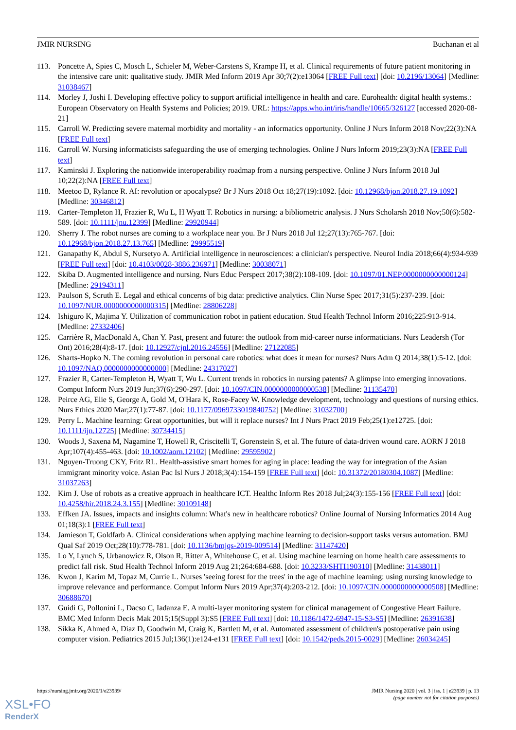JMIR NURSING Buchanan et al
113. Poncette A, Spies C, Mosch L, Schieler M, Weber-Carstens S, Krampe H, et al. Clinical requirements of future patient monitoring in the intensive care unit: qualitative study. JMIR Med Inform 2019 Apr 30;7(2):e13064 [FREE Full text] [doi: 10.2196/13064] [Medline: 31038467]
114. Morley J, Joshi I. Developing effective policy to support artificial intelligence in health and care. Eurohealth: digital health systems.: European Observatory on Health Systems and Policies; 2019. URL: https://apps.who.int/iris/handle/10665/326127 [accessed 2020-08-21]
115. Carroll W. Predicting severe maternal morbidity and mortality - an informatics opportunity. Online J Nurs Inform 2018 Nov;22(3):NA [FREE Full text]
116. Carroll W. Nursing informaticists safeguarding the use of emerging technologies. Online J Nurs Inform 2019;23(3):NA [FREE Full text]
117. Kaminski J. Exploring the nationwide interoperability roadmap from a nursing perspective. Online J Nurs Inform 2018 Jul 10;22(2):NA [FREE Full text]
118. Meetoo D, Rylance R. AI: revolution or apocalypse? Br J Nurs 2018 Oct 18;27(19):1092. [doi: 10.12968/bjon.2018.27.19.1092] [Medline: 30346812]
119. Carter-Templeton H, Frazier R, Wu L, H Wyatt T. Robotics in nursing: a bibliometric analysis. J Nurs Scholarsh 2018 Nov;50(6):582-589. [doi: 10.1111/jnu.12399] [Medline: 29920944]
120. Sherry J. The robot nurses are coming to a workplace near you. Br J Nurs 2018 Jul 12;27(13):765-767. [doi: 10.12968/bjon.2018.27.13.765] [Medline: 29995519]
121. Ganapathy K, Abdul S, Nursetyo A. Artificial intelligence in neurosciences: a clinician's perspective. Neurol India 2018;66(4):934-939 [FREE Full text] [doi: 10.4103/0028-3886.236971] [Medline: 30038071]
122. Skiba D. Augmented intelligence and nursing. Nurs Educ Perspect 2017;38(2):108-109. [doi: 10.1097/01.NEP.0000000000000124] [Medline: 29194311]
123. Paulson S, Scruth E. Legal and ethical concerns of big data: predictive analytics. Clin Nurse Spec 2017;31(5):237-239. [doi: 10.1097/NUR.0000000000000315] [Medline: 28806228]
124. Ishiguro K, Majima Y. Utilization of communication robot in patient education. Stud Health Technol Inform 2016;225:913-914. [Medline: 27332406]
125. Carrière R, MacDonald A, Chan Y. Past, present and future: the outlook from mid-career nurse informaticians. Nurs Leadersh (Tor Ont) 2016;28(4):8-17. [doi: 10.12927/cjnl.2016.24556] [Medline: 27122085]
126. Sharts-Hopko N. The coming revolution in personal care robotics: what does it mean for nurses? Nurs Adm Q 2014;38(1):5-12. [doi: 10.1097/NAQ.0000000000000000] [Medline: 24317027]
127. Frazier R, Carter-Templeton H, Wyatt T, Wu L. Current trends in robotics in nursing patents? A glimpse into emerging innovations. Comput Inform Nurs 2019 Jun;37(6):290-297. [doi: 10.1097/CIN.0000000000000538] [Medline: 31135470]
128. Peirce AG, Elie S, George A, Gold M, O'Hara K, Rose-Facey W. Knowledge development, technology and questions of nursing ethics. Nurs Ethics 2020 Mar;27(1):77-87. [doi: 10.1177/0969733019840752] [Medline: 31032700]
129. Perry L. Machine learning: Great opportunities, but will it replace nurses? Int J Nurs Pract 2019 Feb;25(1):e12725. [doi: 10.1111/ijn.12725] [Medline: 30734415]
130. Woods J, Saxena M, Nagamine T, Howell R, Criscitelli T, Gorenstein S, et al. The future of data-driven wound care. AORN J 2018 Apr;107(4):455-463. [doi: 10.1002/aorn.12102] [Medline: 29595902]
131. Nguyen-Truong CKY, Fritz RL. Health-assistive smart homes for aging in place: leading the way for integration of the Asian immigrant minority voice. Asian Pac Isl Nurs J 2018;3(4):154-159 [FREE Full text] [doi: 10.31372/20180304.1087] [Medline: 31037263]
132. Kim J. Use of robots as a creative approach in healthcare ICT. Healthc Inform Res 2018 Jul;24(3):155-156 [FREE Full text] [doi: 10.4258/hir.2018.24.3.155] [Medline: 30109148]
133. Effken JA. Issues, impacts and insights column: What's new in healthcare robotics? Online Journal of Nursing Informatics 2014 Aug 01;18(3):1 [FREE Full text]
134. Jamieson T, Goldfarb A. Clinical considerations when applying machine learning to decision-support tasks versus automation. BMJ Qual Saf 2019 Oct;28(10):778-781. [doi: 10.1136/bmjqs-2019-009514] [Medline: 31147420]
135. Lo Y, Lynch S, Urbanowicz R, Olson R, Ritter A, Whitehouse C, et al. Using machine learning on home health care assessments to predict fall risk. Stud Health Technol Inform 2019 Aug 21;264:684-688. [doi: 10.3233/SHTI190310] [Medline: 31438011]
136. Kwon J, Karim M, Topaz M, Currie L. Nurses 'seeing forest for the trees' in the age of machine learning: using nursing knowledge to improve relevance and performance. Comput Inform Nurs 2019 Apr;37(4):203-212. [doi: 10.1097/CIN.0000000000000508] [Medline: 30688670]
137. Guidi G, Pollonini L, Dacso C, Iadanza E. A multi-layer monitoring system for clinical management of Congestive Heart Failure. BMC Med Inform Decis Mak 2015;15(Suppl 3):S5 [FREE Full text] [doi: 10.1186/1472-6947-15-S3-S5] [Medline: 26391638]
138. Sikka K, Ahmed A, Diaz D, Goodwin M, Craig K, Bartlett M, et al. Automated assessment of children's postoperative pain using computer vision. Pediatrics 2015 Jul;136(1):e124-e131 [FREE Full text] [doi: 10.1542/peds.2015-0029] [Medline: 26034245]
https://nursing.jmir.org/2020/1/e23939/ JMIR Nursing 2020 | vol. 3 | iss. 1 | e23939 | p. 13
(page number not for citation purposes)
XSL•FO
RenderX